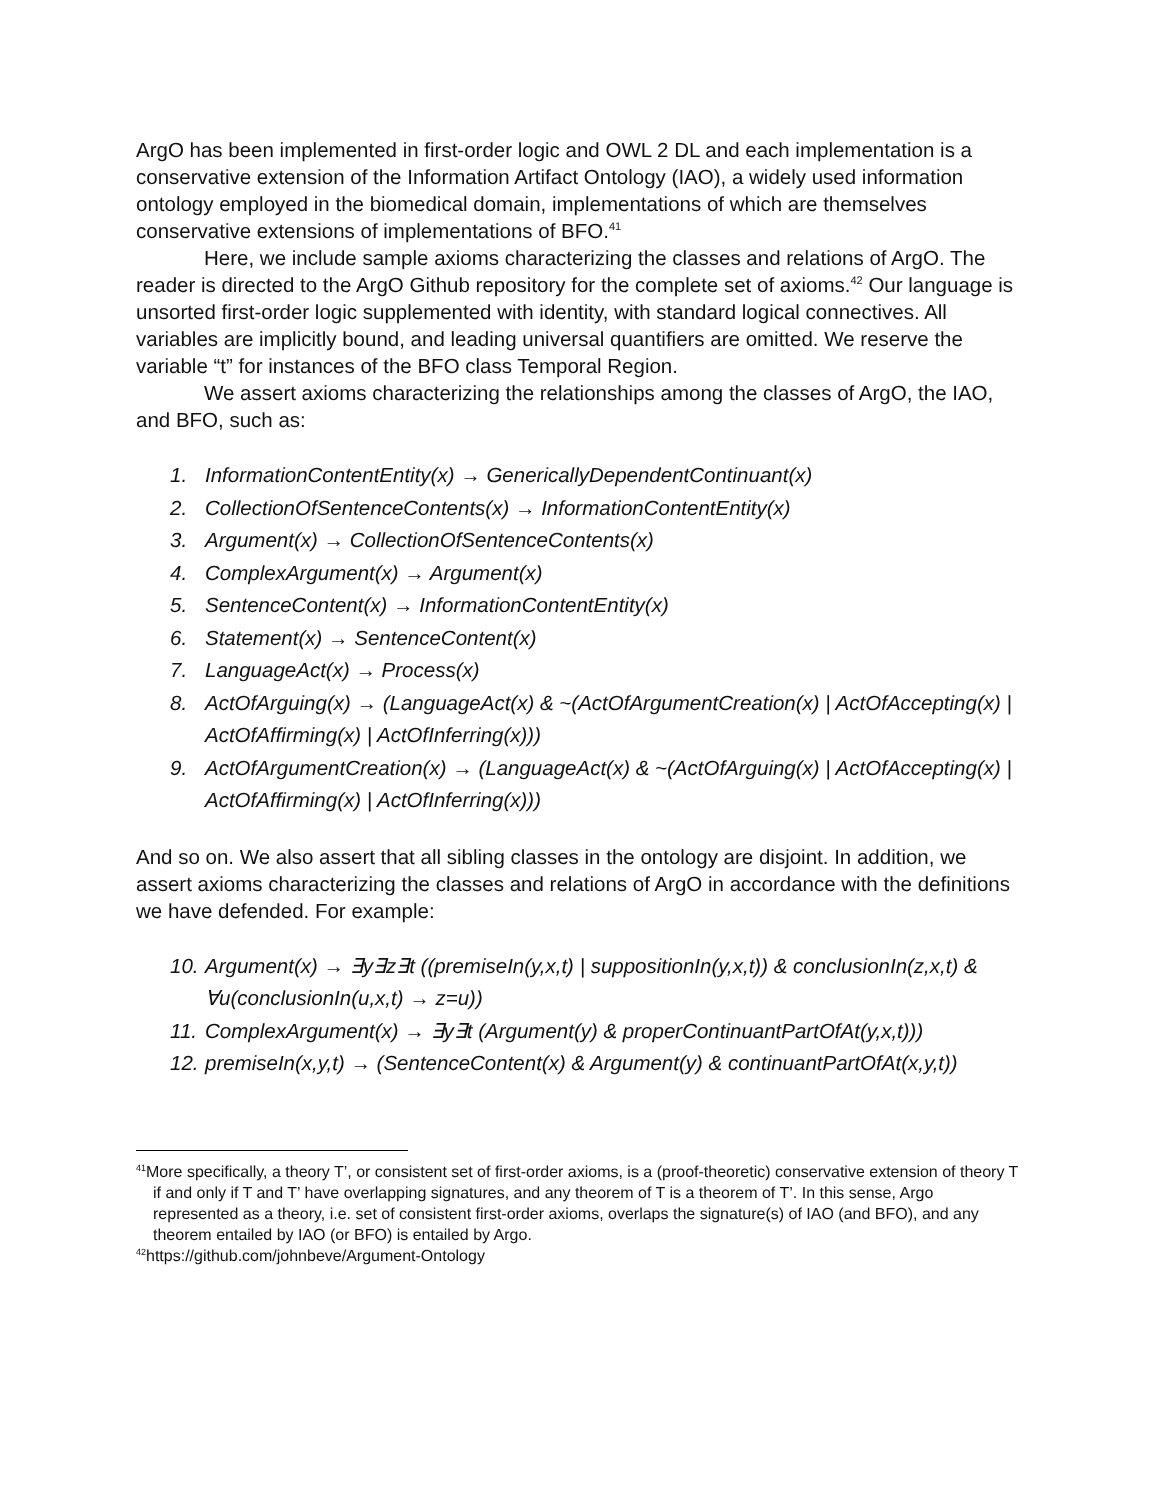ArgO has been implemented in first-order logic and OWL 2 DL and each implementation is a conservative extension of the Information Artifact Ontology (IAO), a widely used information ontology employed in the biomedical domain, implementations of which are themselves conservative extensions of implementations of BFO.<sup>41</sup>
Here, we include sample axioms characterizing the classes and relations of ArgO. The reader is directed to the ArgO Github repository for the complete set of axioms.<sup>42</sup> Our language is unsorted first-order logic supplemented with identity, with standard logical connectives. All variables are implicitly bound, and leading universal quantifiers are omitted. We reserve the variable “t” for instances of the BFO class Temporal Region.
We assert axioms characterizing the relationships among the classes of ArgO, the IAO, and BFO, such as:
1. InformationContentEntity(x) → GenericallyDependentContinuant(x)
2. CollectionOfSentenceContents(x) → InformationContentEntity(x)
3. Argument(x) → CollectionOfSentenceContents(x)
4. ComplexArgument(x) → Argument(x)
5. SentenceContent(x) → InformationContentEntity(x)
6. Statement(x) → SentenceContent(x)
7. LanguageAct(x) → Process(x)
8. ActOfArguing(x) → (LanguageAct(x) & ~(ActOfArgumentCreation(x) | ActOfAccepting(x) | ActOfAffirming(x) | ActOfInferring(x)))
9. ActOfArgumentCreation(x) → (LanguageAct(x) & ~(ActOfArguing(x) | ActOfAccepting(x) | ActOfAffirming(x) | ActOfInferring(x)))
And so on. We also assert that all sibling classes in the ontology are disjoint. In addition, we assert axioms characterizing the classes and relations of ArgO in accordance with the definitions we have defended. For example:
10. Argument(x) → ∃y∃z∃t ((premiseIn(y,x,t) | suppositionIn(y,x,t)) & conclusionIn(z,x,t) & ∀u(conclusionIn(u,x,t) → z=u))
11. ComplexArgument(x) → ∃y∃t (Argument(y) & properContinuantPartOfAt(y,x,t)))
12. premiseIn(x,y,t) → (SentenceContent(x) & Argument(y) & continuantPartOfAt(x,y,t))
<sup>41</sup> More specifically, a theory T’, or consistent set of first-order axioms, is a (proof-theoretic) conservative extension of theory T if and only if T and T’ have overlapping signatures, and any theorem of T is a theorem of T’. In this sense, Argo represented as a theory, i.e. set of consistent first-order axioms, overlaps the signature(s) of IAO (and BFO), and any theorem entailed by IAO (or BFO) is entailed by Argo.
<sup>42</sup> https://github.com/johnbeve/Argument-Ontology